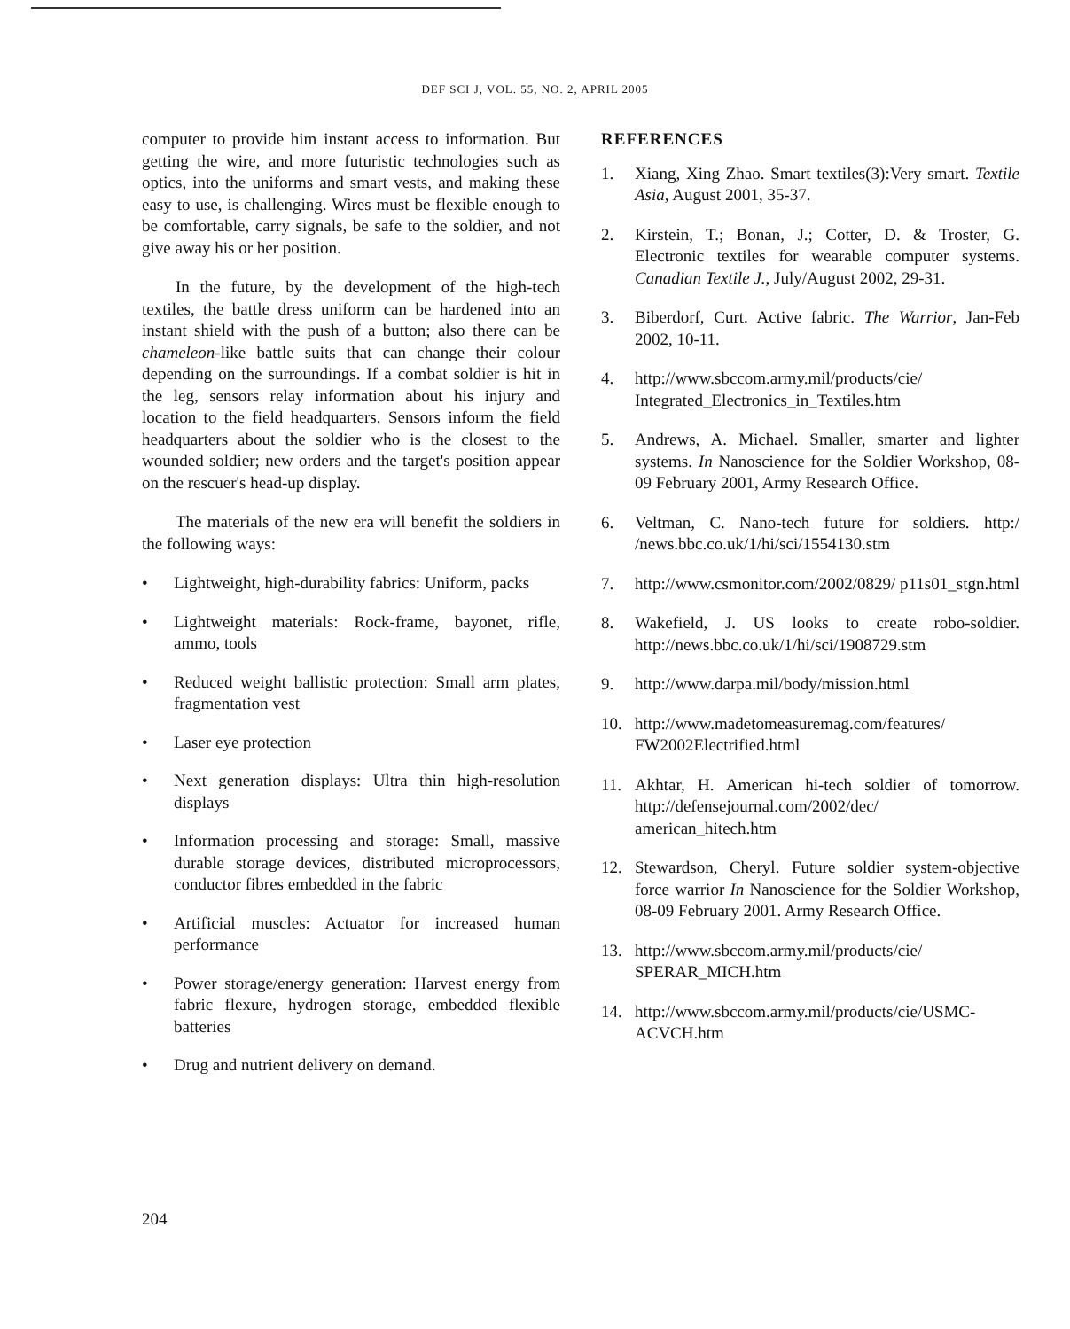DEF SCI J, VOL. 55, NO. 2, APRIL 2005
computer to provide him instant access to information. But getting the wire, and more futuristic technologies such as optics, into the uniforms and smart vests, and making these easy to use, is challenging. Wires must be flexible enough to be comfortable, carry signals, be safe to the soldier, and not give away his or her position.
In the future, by the development of the high-tech textiles, the battle dress uniform can be hardened into an instant shield with the push of a button; also there can be chameleon-like battle suits that can change their colour depending on the surroundings. If a combat soldier is hit in the leg, sensors relay information about his injury and location to the field headquarters. Sensors inform the field headquarters about the soldier who is the closest to the wounded soldier; new orders and the target's position appear on the rescuer's head-up display.
The materials of the new era will benefit the soldiers in the following ways:
• Lightweight, high-durability fabrics: Uniform, packs
• Lightweight materials: Rock-frame, bayonet, rifle, ammo, tools
• Reduced weight ballistic protection: Small arm plates, fragmentation vest
• Laser eye protection
• Next generation displays: Ultra thin high-resolution displays
• Information processing and storage: Small, massive durable storage devices, distributed microprocessors, conductor fibres embedded in the fabric
• Artificial muscles: Actuator for increased human performance
• Power storage/energy generation: Harvest energy from fabric flexure, hydrogen storage, embedded flexible batteries
• Drug and nutrient delivery on demand.
REFERENCES
1. Xiang, Xing Zhao. Smart textiles(3):Very smart. Textile Asia, August 2001, 35-37.
2. Kirstein, T.; Bonan, J.; Cotter, D. & Troster, G. Electronic textiles for wearable computer systems. Canadian Textile J., July/August 2002, 29-31.
3. Biberdorf, Curt. Active fabric. The Warrior, Jan-Feb 2002, 10-11.
4. http://www.sbccom.army.mil/products/cie/ Integrated_Electronics_in_Textiles.htm
5. Andrews, A. Michael. Smaller, smarter and lighter systems. In Nanoscience for the Soldier Workshop, 08-09 February 2001, Army Research Office.
6. Veltman, C. Nano-tech future for soldiers. http:/ /news.bbc.co.uk/1/hi/sci/1554130.stm
7. http://www.csmonitor.com/2002/0829/ p11s01_stgn.html
8. Wakefield, J. US looks to create robo-soldier. http://news.bbc.co.uk/1/hi/sci/1908729.stm
9. http://www.darpa.mil/body/mission.html
10. http://www.madetomeasuremag.com/features/ FW2002Electrified.html
11. Akhtar, H. American hi-tech soldier of tomorrow. http://defensejournal.com/2002/dec/ american_hitech.htm
12. Stewardson, Cheryl. Future soldier system-objective force warrior In Nanoscience for the Soldier Workshop, 08-09 February 2001. Army Research Office.
13. http://www.sbccom.army.mil/products/cie/ SPERAR_MICH.htm
14. http://www.sbccom.army.mil/products/cie/USMC-ACVCH.htm
204